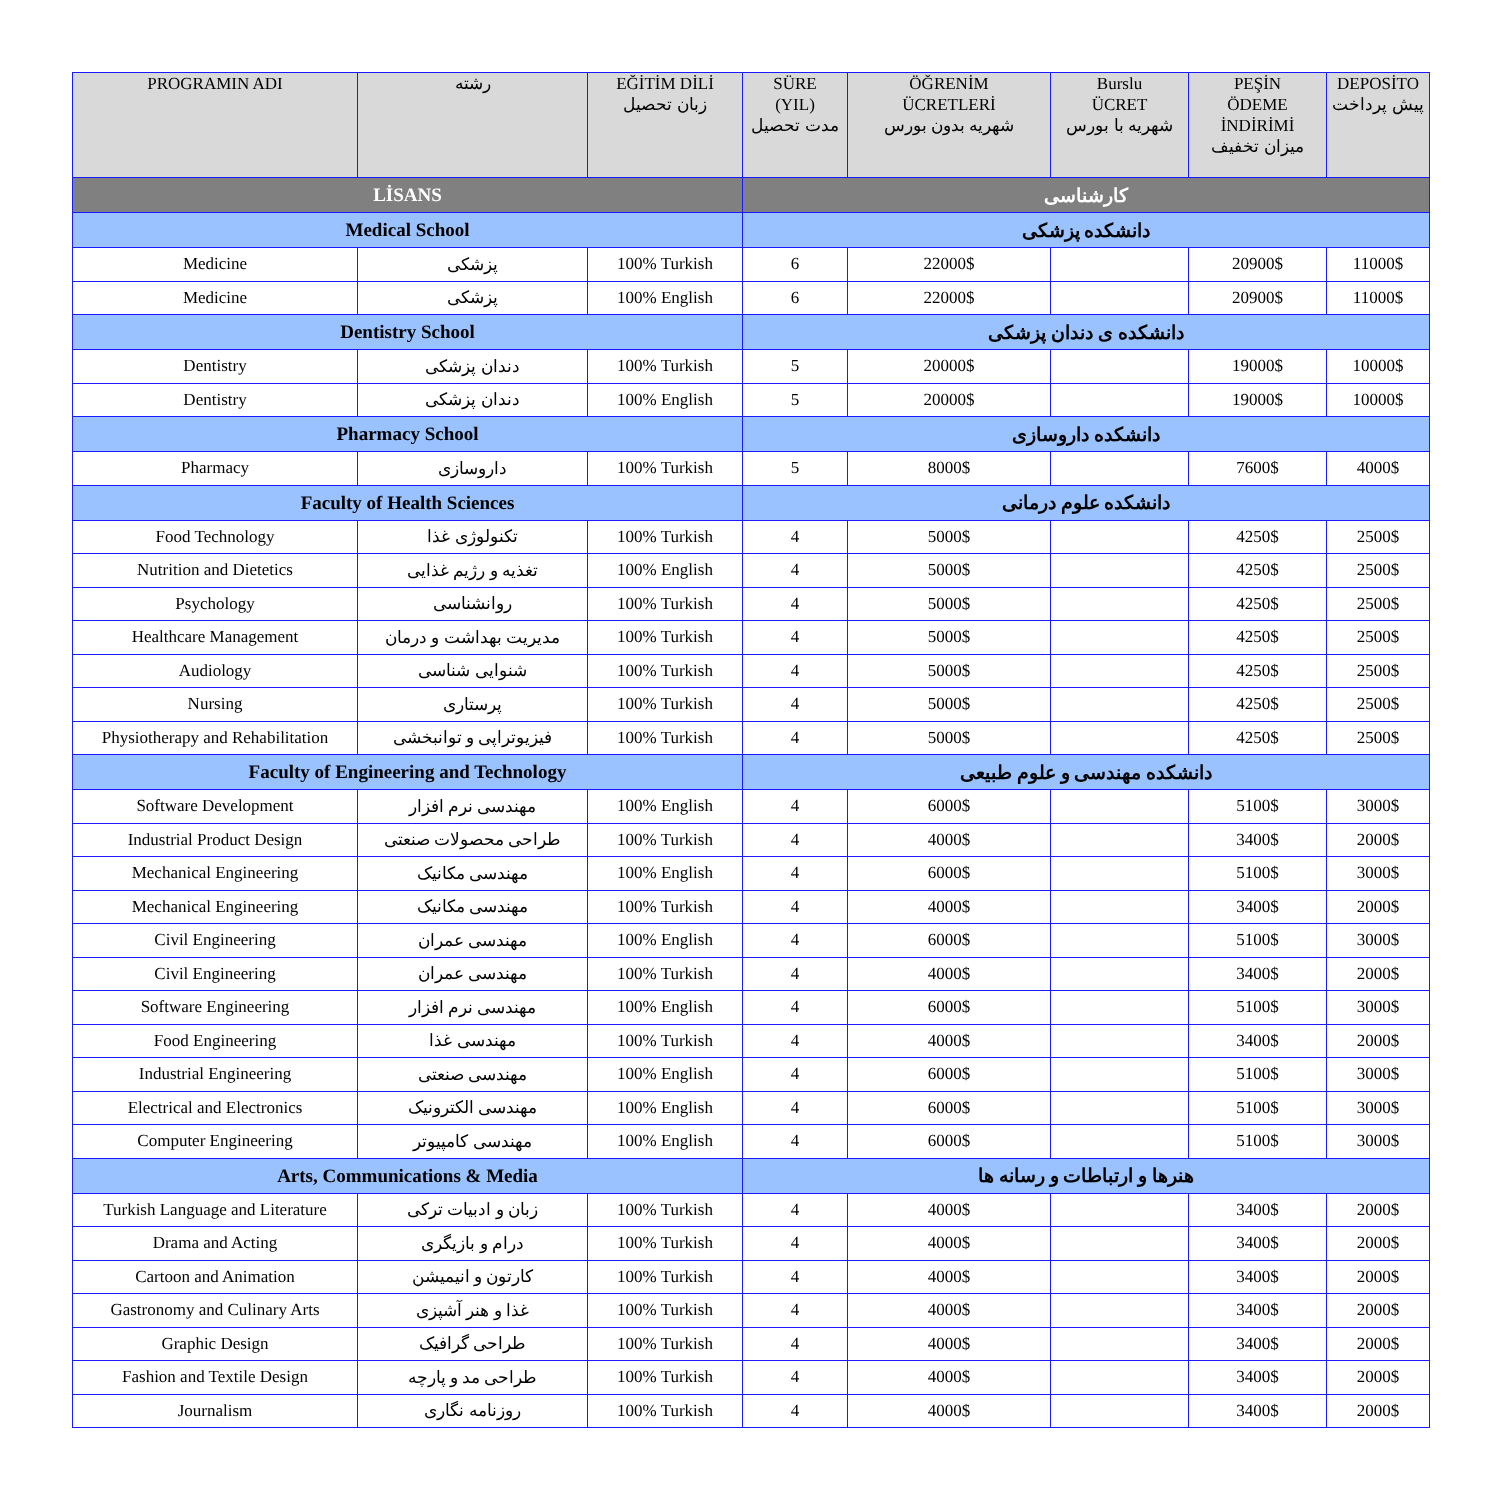| PROGRAMIN ADI | رشته | EĞİTİM DİLİ زبان تحصیل | SÜRE (YIL) مدت تحصیل | ÖĞRENİM ÜCRETLERİ شهریه بدون بورس | Burslu ÜCRET شهریه با بورس | PEŞİN ÖDEME İNDİRİMİ میزان تخفیف | DEPOSİTO پیش پرداخت |
| --- | --- | --- | --- | --- | --- | --- | --- |
| LİSANS | | | کارشناسی | | | | |
| Medical School | | | دانشکده پزشکی | | | | |
| Medicine | پزشکی | 100% Turkish | 6 | 22000$ | | 20900$ | 11000$ |
| Medicine | پزشکی | 100% English | 6 | 22000$ | | 20900$ | 11000$ |
| Dentistry School | | | دانشکده ی دندان پزشکی | | | | |
| Dentistry | دندان پزشکی | 100% Turkish | 5 | 20000$ | | 19000$ | 10000$ |
| Dentistry | دندان پزشکی | 100% English | 5 | 20000$ | | 19000$ | 10000$ |
| Pharmacy School | | | دانشکده داروسازی | | | | |
| Pharmacy | داروسازی | 100% Turkish | 5 | 8000$ | | 7600$ | 4000$ |
| Faculty of Health Sciences | | | دانشکده علوم درمانی | | | | |
| Food Technology | تکنولوژی غذا | 100% Turkish | 4 | 5000$ | | 4250$ | 2500$ |
| Nutrition and Dietetics | تغذیه و رژیم غذایی | 100% English | 4 | 5000$ | | 4250$ | 2500$ |
| Psychology | روانشناسی | 100% Turkish | 4 | 5000$ | | 4250$ | 2500$ |
| Healthcare Management | مدیریت بهداشت و درمان | 100% Turkish | 4 | 5000$ | | 4250$ | 2500$ |
| Audiology | شنوایی شناسی | 100% Turkish | 4 | 5000$ | | 4250$ | 2500$ |
| Nursing | پرستاری | 100% Turkish | 4 | 5000$ | | 4250$ | 2500$ |
| Physiotherapy and Rehabilitation | فیزیوتراپی و توانبخشی | 100% Turkish | 4 | 5000$ | | 4250$ | 2500$ |
| Faculty of Engineering and Technology | | | دانشکده مهندسی و علوم طبیعی | | | | |
| Software Development | مهندسی نرم افزار | 100% English | 4 | 6000$ | | 5100$ | 3000$ |
| Industrial Product Design | طراحی محصولات صنعتی | 100% Turkish | 4 | 4000$ | | 3400$ | 2000$ |
| Mechanical Engineering | مهندسی مکانیک | 100% English | 4 | 6000$ | | 5100$ | 3000$ |
| Mechanical Engineering | مهندسی مکانیک | 100% Turkish | 4 | 4000$ | | 3400$ | 2000$ |
| Civil Engineering | مهندسی عمران | 100% English | 4 | 6000$ | | 5100$ | 3000$ |
| Civil Engineering | مهندسی عمران | 100% Turkish | 4 | 4000$ | | 3400$ | 2000$ |
| Software Engineering | مهندسی نرم افزار | 100% English | 4 | 6000$ | | 5100$ | 3000$ |
| Food Engineering | مهندسی غذا | 100% Turkish | 4 | 4000$ | | 3400$ | 2000$ |
| Industrial Engineering | مهندسی صنعتی | 100% English | 4 | 6000$ | | 5100$ | 3000$ |
| Electrical and Electronics | مهندسی الکترونیک | 100% English | 4 | 6000$ | | 5100$ | 3000$ |
| Computer Engineering | مهندسی کامپیوتر | 100% English | 4 | 6000$ | | 5100$ | 3000$ |
| Arts, Communications & Media | | | هنرها و ارتباطات و رسانه ها | | | | |
| Turkish Language and Literature | زبان و ادبیات ترکی | 100% Turkish | 4 | 4000$ | | 3400$ | 2000$ |
| Drama and Acting | درام و بازیگری | 100% Turkish | 4 | 4000$ | | 3400$ | 2000$ |
| Cartoon and Animation | کارتون و انیمیشن | 100% Turkish | 4 | 4000$ | | 3400$ | 2000$ |
| Gastronomy and Culinary Arts | غذا و هنر آشپزی | 100% Turkish | 4 | 4000$ | | 3400$ | 2000$ |
| Graphic Design | طراحی گرافیک | 100% Turkish | 4 | 4000$ | | 3400$ | 2000$ |
| Fashion and Textile Design | طراحی مد و پارچه | 100% Turkish | 4 | 4000$ | | 3400$ | 2000$ |
| Journalism | روزنامه نگاری | 100% Turkish | 4 | 4000$ | | 3400$ | 2000$ |